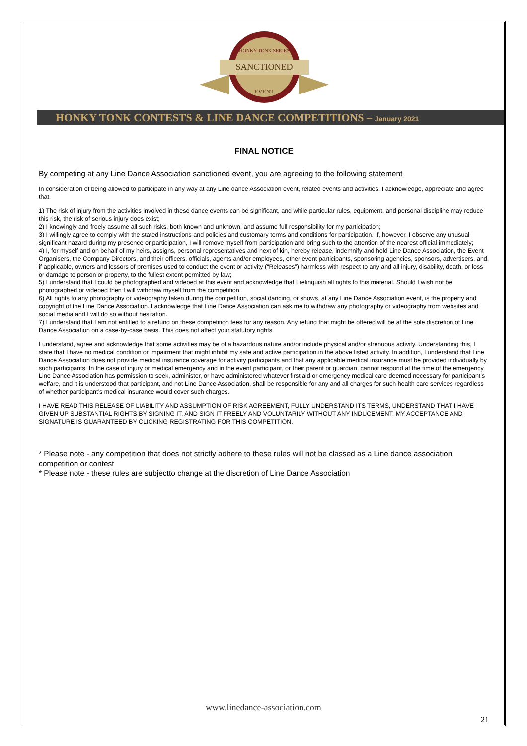HONKY TONK SERIES
SANCTIONED
EVENT
HONKY TONK CONTESTS & LINE DANCE COMPETITIONS – January 2021
FINAL NOTICE
By competing at any Line Dance Association sanctioned event, you are agreeing to the following statement
In consideration of being allowed to participate in any way at any Line dance Association event, related events and activities, I acknowledge, appreciate and agree that:
1) The risk of injury from the activities involved in these dance events can be significant, and while particular rules, equipment, and personal discipline may reduce this risk, the risk of serious injury does exist;
2) I knowingly and freely assume all such risks, both known and unknown, and assume full responsibility for my participation;
3) I willingly agree to comply with the stated instructions and policies and customary terms and conditions for participation. If, however, I observe any unusual significant hazard during my presence or participation, I will remove myself from participation and bring such to the attention of the nearest official immediately;
4) I, for myself and on behalf of my heirs, assigns, personal representatives and next of kin, hereby release, indemnify and hold Line Dance Association, the Event Organisers, the Company Directors, and their officers, officials, agents and/or employees, other event participants, sponsoring agencies, sponsors, advertisers, and, if applicable, owners and lessors of premises used to conduct the event or activity (“Releases”) harmless with respect to any and all injury, disability, death, or loss or damage to person or property, to the fullest extent permitted by law;
5) I understand that I could be photographed and videoed at this event and acknowledge that I relinquish all rights to this material. Should I wish not be photographed or videoed then I will withdraw myself from the competition.
6) All rights to any photography or videography taken during the competition, social dancing, or shows, at any Line Dance Association event, is the property and copyright of the Line Dance Association. I acknowledge that Line Dance Association can ask me to withdraw any photography or videography from websites and social media and I will do so without hesitation.
7) I understand that I am not entitled to a refund on these competition fees for any reason. Any refund that might be offered will be at the sole discretion of Line Dance Association on a case-by-case basis. This does not affect your statutory rights.
I understand, agree and acknowledge that some activities may be of a hazardous nature and/or include physical and/or strenuous activity. Understanding this, I state that I have no medical condition or impairment that might inhibit my safe and active participation in the above listed activity. In addition, I understand that Line Dance Association does not provide medical insurance coverage for activity participants and that any applicable medical insurance must be provided individually by such participants. In the case of injury or medical emergency and in the event participant, or their parent or guardian, cannot respond at the time of the emergency, Line Dance Association has permission to seek, administer, or have administered whatever first aid or emergency medical care deemed necessary for participant’s welfare, and it is understood that participant, and not Line Dance Association, shall be responsible for any and all charges for such health care services regardless of whether participant’s medical insurance would cover such charges.
I HAVE READ THIS RELEASE OF LIABILITY AND ASSUMPTION OF RISK AGREEMENT, FULLY UNDERSTAND ITS TERMS, UNDERSTAND THAT I HAVE GIVEN UP SUBSTANTIAL RIGHTS BY SIGNING IT, AND SIGN IT FREELY AND VOLUNTARILY WITHOUT ANY INDUCEMENT. MY ACCEPTANCE AND SIGNATURE IS GUARANTEED BY CLICKING REGISTRATING FOR THIS COMPETITION.
* Please note - any competition that does not strictly adhere to these rules will not be classed as a Line dance association competition or contest
* Please note - these rules are subjectto change at the discretion of Line Dance Association
www.linedance-association.com
21